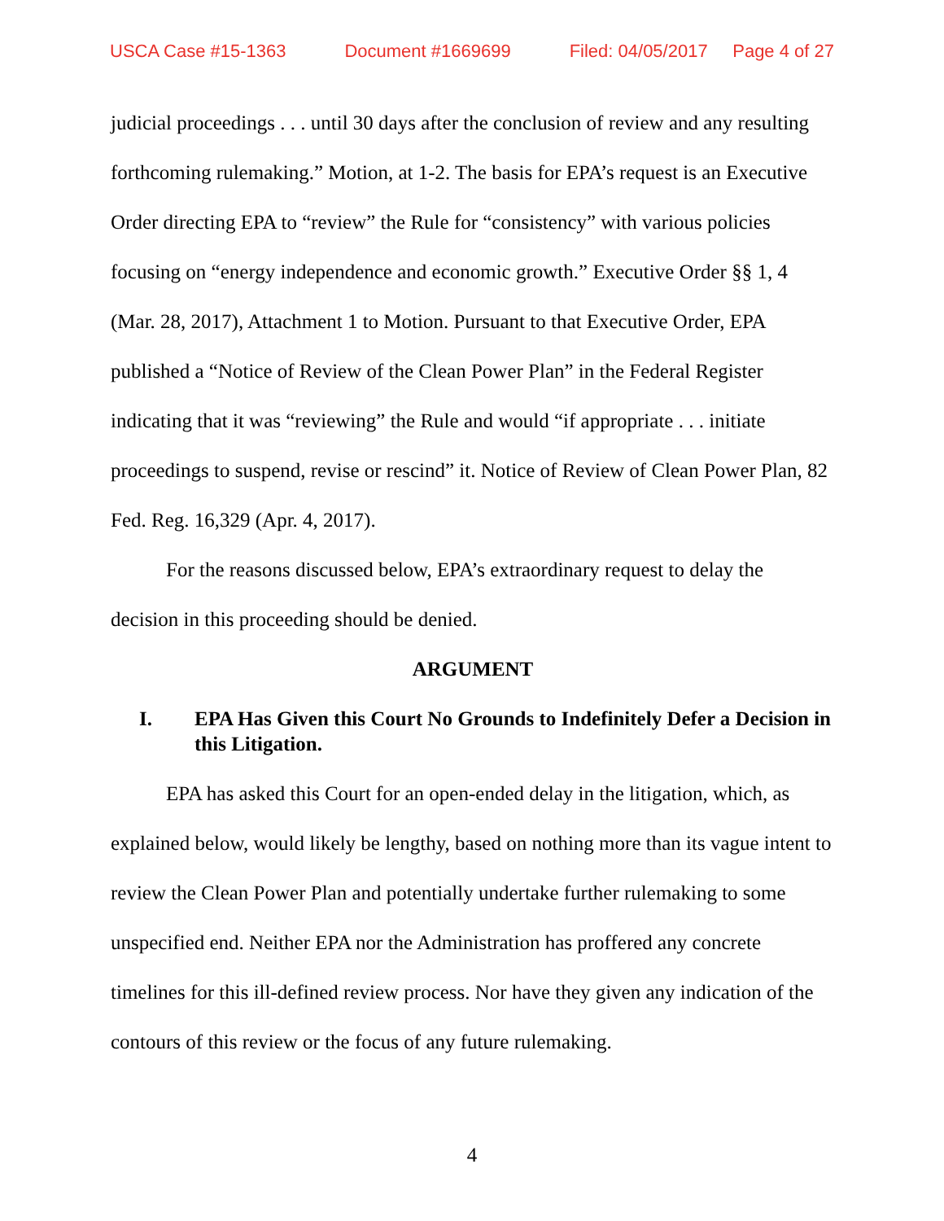USCA Case #15-1363 Document #1669699 Filed: 04/05/2017 Page 4 of 27
judicial proceedings . . . until 30 days after the conclusion of review and any resulting forthcoming rulemaking.” Motion, at 1-2. The basis for EPA’s request is an Executive Order directing EPA to “review” the Rule for “consistency” with various policies focusing on “energy independence and economic growth.” Executive Order §§ 1, 4 (Mar. 28, 2017), Attachment 1 to Motion. Pursuant to that Executive Order, EPA published a “Notice of Review of the Clean Power Plan” in the Federal Register indicating that it was “reviewing” the Rule and would “if appropriate . . . initiate proceedings to suspend, revise or rescind” it. Notice of Review of Clean Power Plan, 82 Fed. Reg. 16,329 (Apr. 4, 2017).
For the reasons discussed below, EPA’s extraordinary request to delay the decision in this proceeding should be denied.
ARGUMENT
I. EPA Has Given this Court No Grounds to Indefinitely Defer a Decision in this Litigation.
EPA has asked this Court for an open-ended delay in the litigation, which, as explained below, would likely be lengthy, based on nothing more than its vague intent to review the Clean Power Plan and potentially undertake further rulemaking to some unspecified end. Neither EPA nor the Administration has proffered any concrete timelines for this ill-defined review process. Nor have they given any indication of the contours of this review or the focus of any future rulemaking.
4